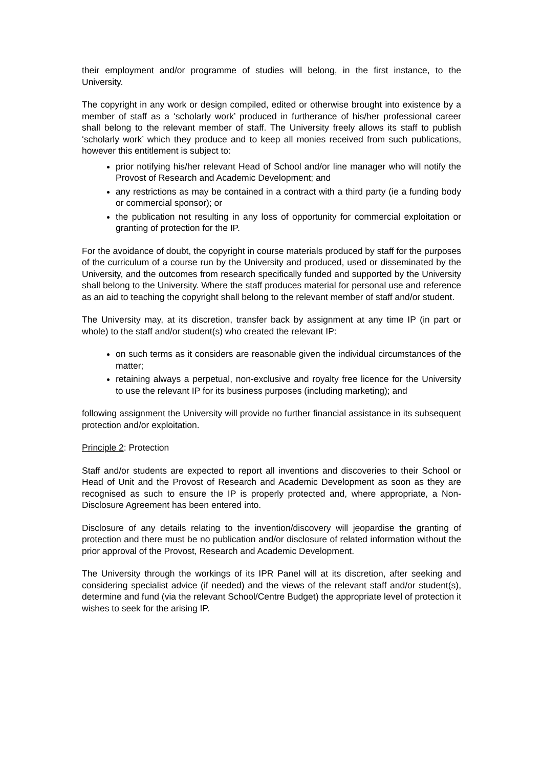their employment and/or programme of studies will belong, in the first instance, to the University.
The copyright in any work or design compiled, edited or otherwise brought into existence by a member of staff as a ‘scholarly work’ produced in furtherance of his/her professional career shall belong to the relevant member of staff. The University freely allows its staff to publish ‘scholarly work’ which they produce and to keep all monies received from such publications, however this entitlement is subject to:
prior notifying his/her relevant Head of School and/or line manager who will notify the Provost of Research and Academic Development; and
any restrictions as may be contained in a contract with a third party (ie a funding body or commercial sponsor); or
the publication not resulting in any loss of opportunity for commercial exploitation or granting of protection for the IP.
For the avoidance of doubt, the copyright in course materials produced by staff for the purposes of the curriculum of a course run by the University and produced, used or disseminated by the University, and the outcomes from research specifically funded and supported by the University shall belong to the University. Where the staff produces material for personal use and reference as an aid to teaching the copyright shall belong to the relevant member of staff and/or student.
The University may, at its discretion, transfer back by assignment at any time IP (in part or whole) to the staff and/or student(s) who created the relevant IP:
on such terms as it considers are reasonable given the individual circumstances of the matter;
retaining always a perpetual, non-exclusive and royalty free licence for the University to use the relevant IP for its business purposes (including marketing); and
following assignment the University will provide no further financial assistance in its subsequent protection and/or exploitation.
Principle 2: Protection
Staff and/or students are expected to report all inventions and discoveries to their School or Head of Unit and the Provost of Research and Academic Development as soon as they are recognised as such to ensure the IP is properly protected and, where appropriate, a Non-Disclosure Agreement has been entered into.
Disclosure of any details relating to the invention/discovery will jeopardise the granting of protection and there must be no publication and/or disclosure of related information without the prior approval of the Provost, Research and Academic Development.
The University through the workings of its IPR Panel will at its discretion, after seeking and considering specialist advice (if needed) and the views of the relevant staff and/or student(s), determine and fund (via the relevant School/Centre Budget) the appropriate level of protection it wishes to seek for the arising IP.